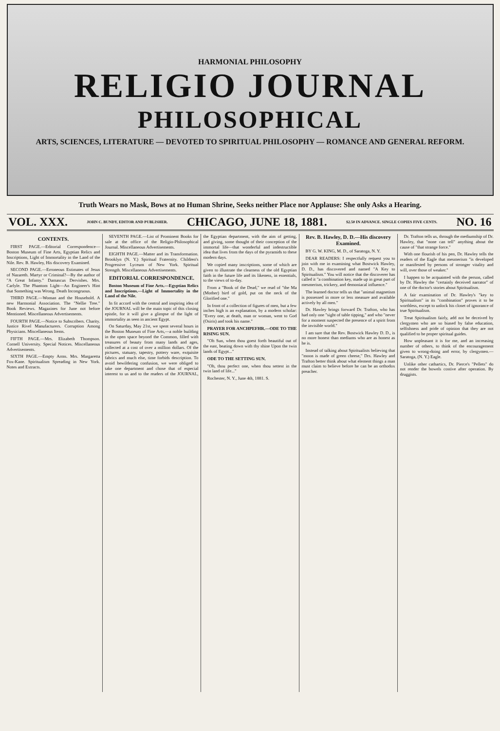HARMONIAL PHILOSOPHY
RELIGIO JOURNAL
PHILOSOPHICAL
ARTS, SCIENCES, LITERATURE — DEVOTED TO SPIRITUAL PHILOSOPHY — ROMANCE AND GENERAL REFORM.
Truth Wears no Mask, Bows at no Human Shrine, Seeks neither Place nor Applause: She only Asks a Hearing.
VOL. XXX. JOHN C. BUNDY, EDITOR AND PUBLISHER. CHICAGO, JUNE 18, 1881. $2.50 IN ADVANCE. SINGLE COPIES FIVE CENTS. NO. 16
CONTENTS.
FIRST PAGE.—Editorial Correspondence—Boston Museum of Fine Arts, Egyptian Relics and Inscriptions, Light of Immortality in the Land of the Nile. Rev. B. Hawley, His discovery Examined.
SECOND PAGE.—Erroneous Estimates of Jesus of Nazareth. Martyr or Criminal?—By the author of "A Great Infamy." Damascus Dervishes. Mrs. Carlyle. The Phantom Light—An Engineer's Hint that Something was Wrong. Death Incongruous.
THIRD PAGE.—Woman and the Household. A new Harmonial Association. The "Nellie Tree." Book Reviews. Magazines for June not before Mentioned. Miscellaneous Advertisements.
FOURTH PAGE.—Notice to Subscribers. Charity. Justice Rivel Manufacturers. Corruption Among Physicians. Miscellaneous Items.
FIFTH PAGE.—Mrs. Elizabeth Thompson. Cornell University. Special Notices. Miscellaneous Advertisements.
SIXTH PAGE.—Empty Arms. Mrs. Margaretta Fox-Kane. Spiritualism Spreading in New York. Notes and Extracts.
SEVENTH PAGE.—List of Prominent Books for sale at the office of the Religio-Philosophical Journal. Miscellaneous Advertisements.
EIGHTH PAGE.—Matter and its Transformation. Brooklyn (N. Y.) Spiritual Fraternity. Children's Progressive Lyceum of New York. Spiritual Strength. Miscellaneous Advertisements.
EDITORIAL CORRESPONDENCE.
Boston Museum of Fine Arts.—Egyptian Relics and Inscriptions.—Light of Immortality in the Land of the Nile.
In fit accord with the central and inspiring idea of the JOURNAL will be the main topic of this closing epistle, for it will give a glimpse of the light of immortality as seen in ancient Egypt.
On Saturday, May 21st, we spent several hours in the Boston Museum of Fine Arts,—a noble building in the open space beyond the Common, filled with treasures of beauty from many lands and ages, collected at a cost of over a million dollars. Of the pictures, statuary, tapestry, pottery ware, exquisite fabrics and much else, time forbids description. To avoid bewildering confusion, we were obliged to take one department and chose that of especial interest to us and to the readers of the JOURNAL, the Egyptian department, with the aim of getting, and giving, some thought of their conception of the immortal life—that wonderful and indestructible idea that lives from the days of the pyramids to these modern days.
We copied many inscriptions, some of which are given to illustrate the clearness of the old Egyptian faith in the future life and its likeness, in essentials, to the views of to-day.
From a "Book of the Dead," we read of "the Ma (Mother) bird of gold, put on the neck of the Glorified one."
In front of a collection of figures of men, but a few inches high is an explanation, by a modern scholar: "Every one, at death, man or woman, went to God (Osiris) and took his name."
PRAYER FOR ANCHPEFHR.—ODE TO THE RISING SUN.
"Oh Sun, when thou goest forth beautiful out of the east, beating down with thy shine Upon the twin lands of Egypt..."
ODE TO THE SETTING SUN.
"Oh, thou perfect one, when thou settest in the twin land of life..."
Rochester, N. Y., June 4th, 1881. S.
Rev. B. Hawley, D. D.—His discovery Examined.
BY G. W. KING, M. D., of Saratoga, N. Y.
DEAR READERS: I respectfully request you to join with me in examining what Bostwick Hawley, D. D., has discovered and named "A Key to Spiritualism." You will notice that the discoverer has called it "a combination key, made up in great part of mesmerism, trickery, and demoniacal influence."
The learned doctor tells us that "animal magnetism is possessed in more or less measure and available actively by all men."
Dr. Hawley brings forward Dr. Trafton, who has had only one "sight of table tipping," and who "never for a moment suspected the presence of a spirit from the invisible world."
I am sure that the Rev. Bostwick Hawley D. D., is no more honest than mediums who are as honest as he is.
Instead of talking about Spiritualists believing that "moon is made of green cheese," Drs. Hawley and Trafton better think about what element things a man must claim to believe before he can be an orthodox preacher.
Dr. Trafton tells us, through the mediumship of Dr. Hawley, that "none can tell" anything about the cause of "that strange force."
With one flourish of his pen, Dr. Hawley tells the readers of the Eagle that mesmerism "is developed or manifested by persons of stronger vitality and will, over those of weaker."
I happen to be acquainted with the person, called by Dr. Hawley the "certainly deceived narrator" of one of the doctor's stories about Spiritualism.
A fair examination of Dr. Hawley's "key to Spiritualism" in its "combination" proves it to be worthless, except to unlock his closet of ignorance of true Spiritualism.
Treat Spiritualism fairly, add not be deceived by clergymen who are so biased by false education, selfishness and pride of opinion that they are not qualified to be proper spiritual guides.
How unpleasant it is for me, and an increasing number of others, to think of the encouragement given to wrong-doing and error, by clergymen.—Saratoga, (N. Y.) Eagle.
Unlike other cathartics, Dr. Pierce's "Pellets" do not render the bowels costive after operation. By druggists.